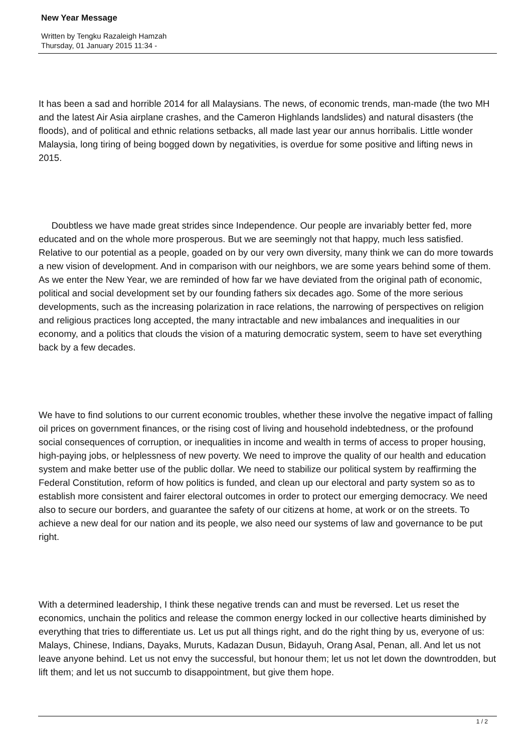New Year Message
Written by Tengku Razaleigh Hamzah
Thursday, 01 January 2015 11:34 -
It has been a sad and horrible 2014 for all Malaysians. The news, of economic trends, man-made (the two MH and the latest Air Asia airplane crashes, and the Cameron Highlands landslides) and natural disasters (the floods), and of political and ethnic relations setbacks, all made last year our annus horribalis. Little wonder Malaysia, long tiring of being bogged down by negativities, is overdue for some positive and lifting news in 2015.
Doubtless we have made great strides since Independence. Our people are invariably better fed, more educated and on the whole more prosperous. But we are seemingly not that happy, much less satisfied. Relative to our potential as a people, goaded on by our very own diversity, many think we can do more towards a new vision of development. And in comparison with our neighbors, we are some years behind some of them. As we enter the New Year, we are reminded of how far we have deviated from the original path of economic, political and social development set by our founding fathers six decades ago. Some of the more serious developments, such as the increasing polarization in race relations, the narrowing of perspectives on religion and religious practices long accepted, the many intractable and new imbalances and inequalities in our economy, and a politics that clouds the vision of a maturing democratic system, seem to have set everything back by a few decades.
We have to find solutions to our current economic troubles, whether these involve the negative impact of falling oil prices on government finances, or the rising cost of living and household indebtedness, or the profound social consequences of corruption, or inequalities in income and wealth in terms of access to proper housing, high-paying jobs, or helplessness of new poverty. We need to improve the quality of our health and education system and make better use of the public dollar. We need to stabilize our political system by reaffirming the Federal Constitution, reform of how politics is funded, and clean up our electoral and party system so as to establish more consistent and fairer electoral outcomes in order to protect our emerging democracy. We need also to secure our borders, and guarantee the safety of our citizens at home, at work or on the streets. To achieve a new deal for our nation and its people, we also need our systems of law and governance to be put right.
With a determined leadership, I think these negative trends can and must be reversed. Let us reset the economics, unchain the politics and release the common energy locked in our collective hearts diminished by everything that tries to differentiate us. Let us put all things right, and do the right thing by us, everyone of us: Malays, Chinese, Indians, Dayaks, Muruts, Kadazan Dusun, Bidayuh, Orang Asal, Penan, all. And let us not leave anyone behind. Let us not envy the successful, but honour them; let us not let down the downtrodden, but lift them; and let us not succumb to disappointment, but give them hope.
1 / 2